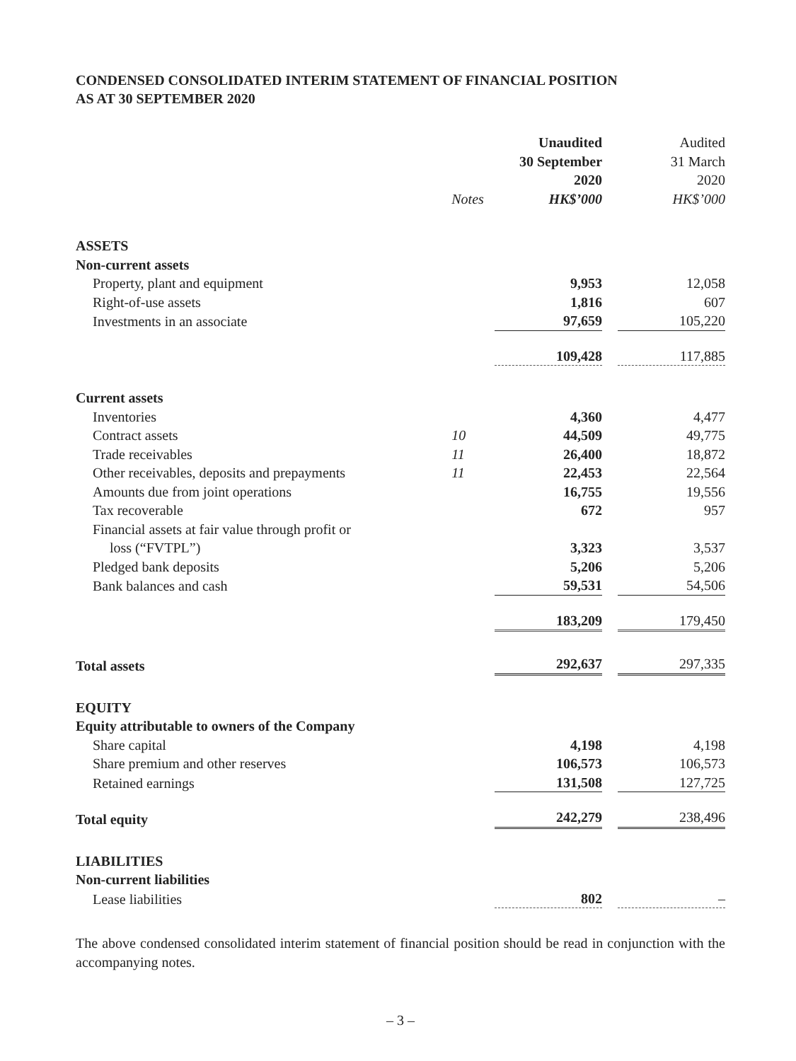CONDENSED CONSOLIDATED INTERIM STATEMENT OF FINANCIAL POSITION
AS AT 30 SEPTEMBER 2020
| | Notes | Unaudited 30 September 2020 HK$’000 | | Audited 31 March 2020 HK$’000 |
| --- | --- | --- | --- | --- |
| ASSETS | | | | |
| Non-current assets | | | | |
| Property, plant and equipment | | 9,953 | | 12,058 |
| Right-of-use assets | | 1,816 | | 607 |
| Investments in an associate | | 97,659 | | 105,220 |
| | | 109,428 | | 117,885 |
| Current assets | | | | |
| Inventories | | 4,360 | | 4,477 |
| Contract assets | 10 | 44,509 | | 49,775 |
| Trade receivables | 11 | 26,400 | | 18,872 |
| Other receivables, deposits and prepayments | 11 | 22,453 | | 22,564 |
| Amounts due from joint operations | | 16,755 | | 19,556 |
| Tax recoverable | | 672 | | 957 |
| Financial assets at fair value through profit or loss (“FVTPL”) | | 3,323 | | 3,537 |
| Pledged bank deposits | | 5,206 | | 5,206 |
| Bank balances and cash | | 59,531 | | 54,506 |
| | | 183,209 | | 179,450 |
| Total assets | | 292,637 | | 297,335 |
| EQUITY | | | | |
| Equity attributable to owners of the Company | | | | |
| Share capital | | 4,198 | | 4,198 |
| Share premium and other reserves | | 106,573 | | 106,573 |
| Retained earnings | | 131,508 | | 127,725 |
| Total equity | | 242,279 | | 238,496 |
| LIABILITIES | | | | |
| Non-current liabilities | | | | |
| Lease liabilities | | 802 | | – |
The above condensed consolidated interim statement of financial position should be read in conjunction with the accompanying notes.
– 3 –